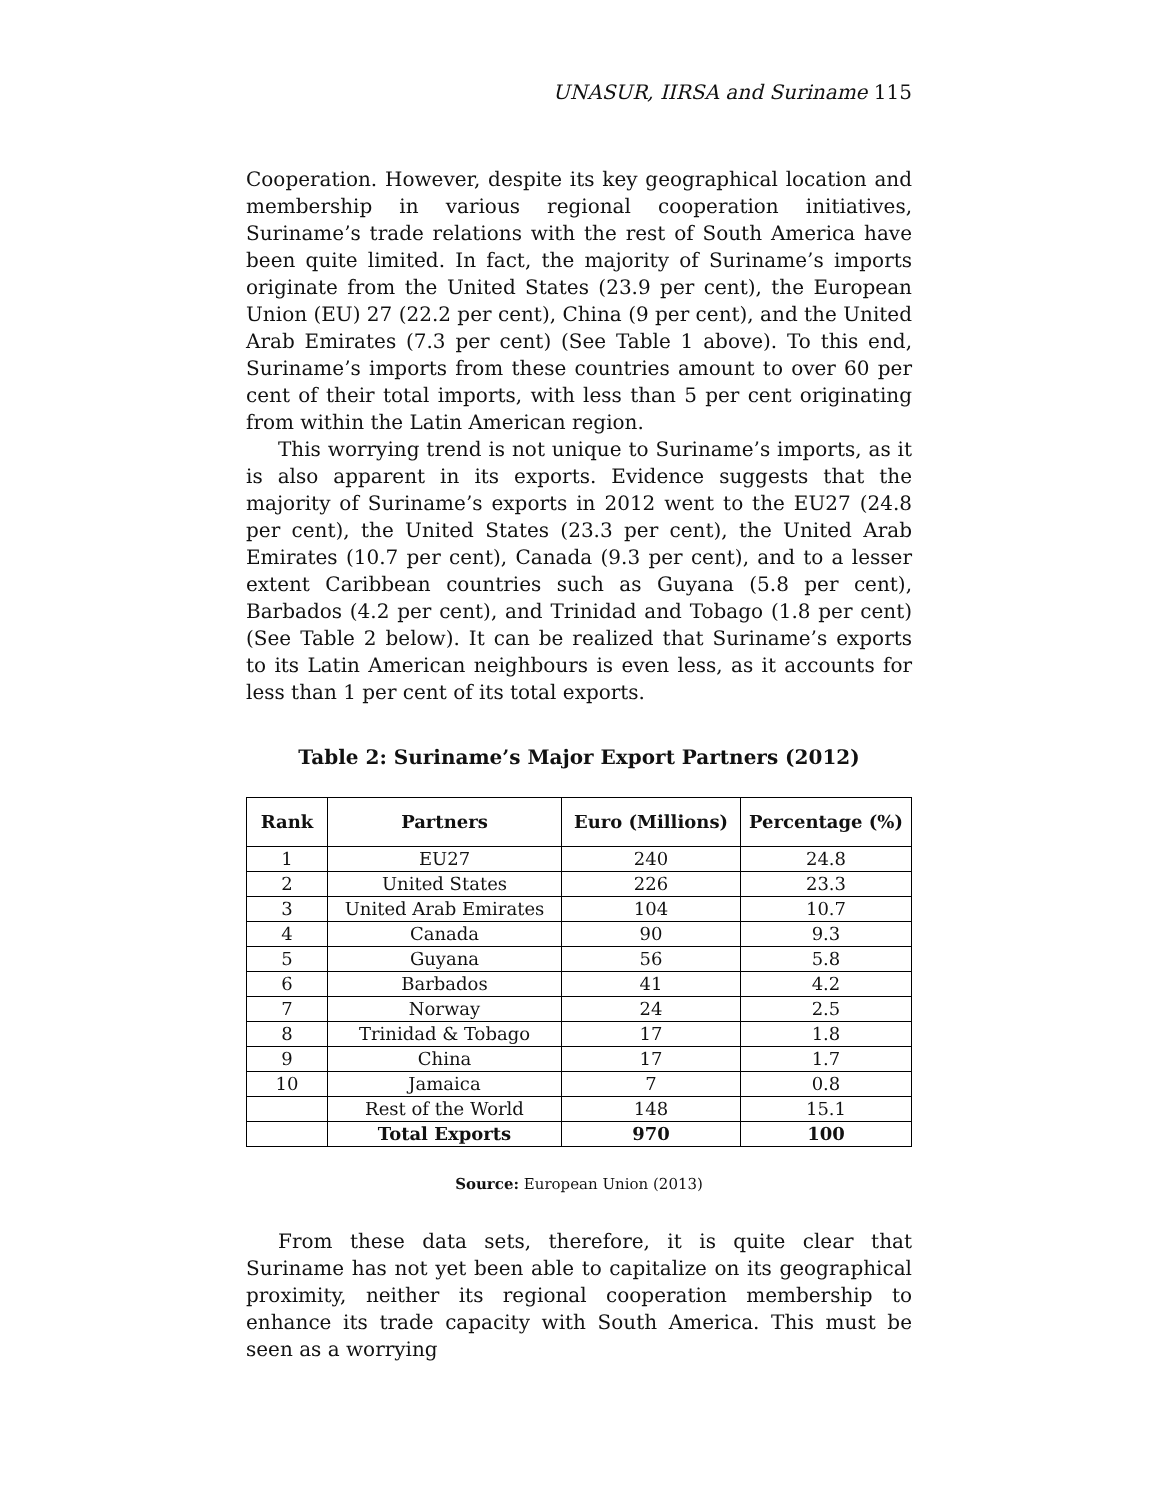UNASUR, IIRSA and Suriname 115
Cooperation. However, despite its key geographical location and membership in various regional cooperation initiatives, Suriname’s trade relations with the rest of South America have been quite limited. In fact, the majority of Suriname’s imports originate from the United States (23.9 per cent), the European Union (EU) 27 (22.2 per cent), China (9 per cent), and the United Arab Emirates (7.3 per cent) (See Table 1 above). To this end, Suriname’s imports from these countries amount to over 60 per cent of their total imports, with less than 5 per cent originating from within the Latin American region.
This worrying trend is not unique to Suriname’s imports, as it is also apparent in its exports. Evidence suggests that the majority of Suriname’s exports in 2012 went to the EU27 (24.8 per cent), the United States (23.3 per cent), the United Arab Emirates (10.7 per cent), Canada (9.3 per cent), and to a lesser extent Caribbean countries such as Guyana (5.8 per cent), Barbados (4.2 per cent), and Trinidad and Tobago (1.8 per cent) (See Table 2 below). It can be realized that Suriname’s exports to its Latin American neighbours is even less, as it accounts for less than 1 per cent of its total exports.
Table 2: Suriname’s Major Export Partners (2012)
| Rank | Partners | Euro (Millions) | Percentage (%) |
| --- | --- | --- | --- |
| 1 | EU27 | 240 | 24.8 |
| 2 | United States | 226 | 23.3 |
| 3 | United Arab Emirates | 104 | 10.7 |
| 4 | Canada | 90 | 9.3 |
| 5 | Guyana | 56 | 5.8 |
| 6 | Barbados | 41 | 4.2 |
| 7 | Norway | 24 | 2.5 |
| 8 | Trinidad & Tobago | 17 | 1.8 |
| 9 | China | 17 | 1.7 |
| 10 | Jamaica | 7 | 0.8 |
| | Rest of the World | 148 | 15.1 |
| | Total Exports | 970 | 100 |
Source: European Union (2013)
From these data sets, therefore, it is quite clear that Suriname has not yet been able to capitalize on its geographical proximity, neither its regional cooperation membership to enhance its trade capacity with South America. This must be seen as a worrying